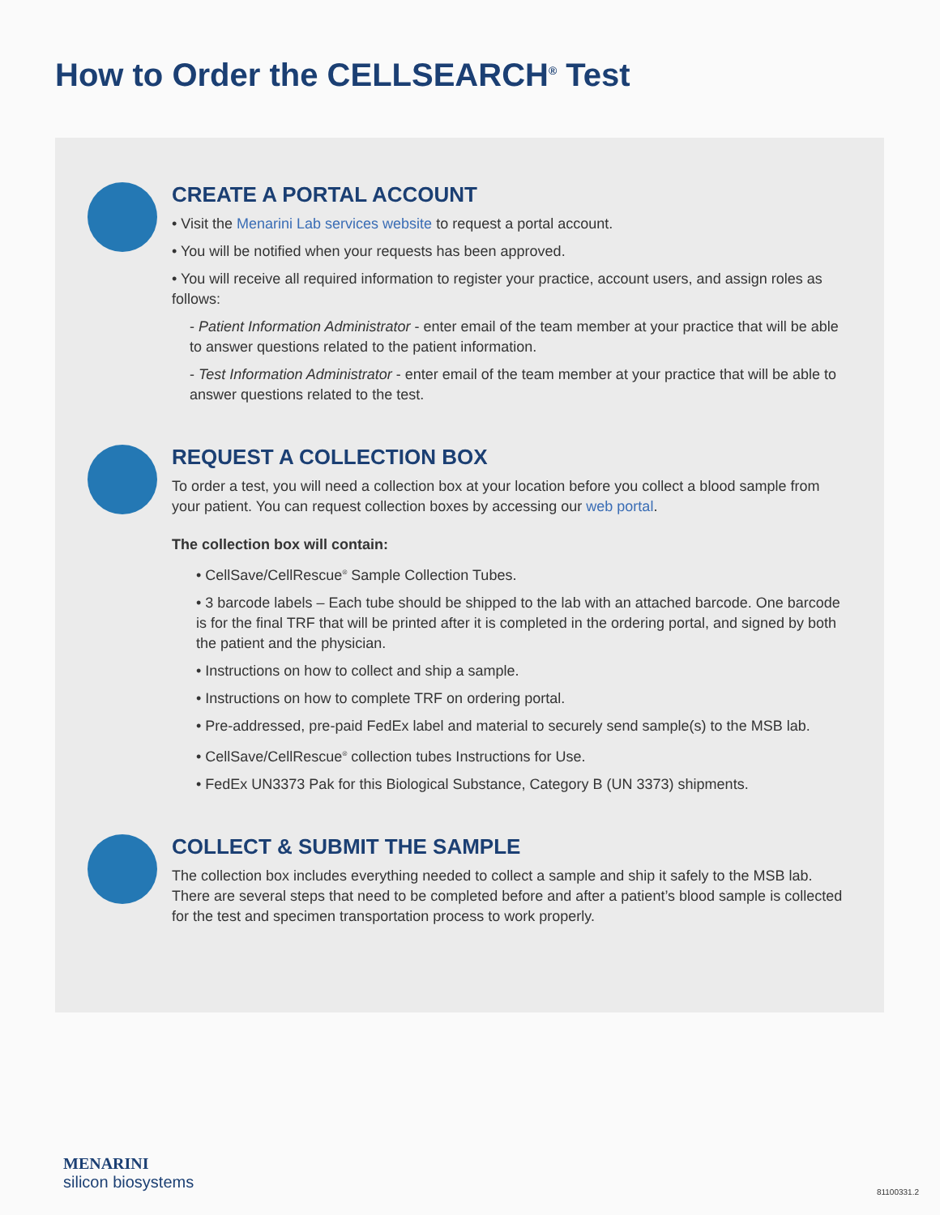How to Order the CELLSEARCH<sup>®</sup> Test
CREATE A PORTAL ACCOUNT
• Visit the Menarini Lab services website to request a portal account.
• You will be notified when your requests has been approved.
• You will receive all required information to register your practice, account users, and assign roles as follows:
- Patient Information Administrator - enter email of the team member at your practice that will be able to answer questions related to the patient information.
- Test Information Administrator - enter email of the team member at your practice that will be able to answer questions related to the test.
REQUEST A COLLECTION BOX
To order a test, you will need a collection box at your location before you collect a blood sample from your patient. You can request collection boxes by accessing our web portal.
The collection box will contain:
• CellSave/CellRescue<sup>®</sup> Sample Collection Tubes.
• 3 barcode labels – Each tube should be shipped to the lab with an attached barcode. One barcode is for the final TRF that will be printed after it is completed in the ordering portal, and signed by both the patient and the physician.
• Instructions on how to collect and ship a sample.
• Instructions on how to complete TRF on ordering portal.
• Pre-addressed, pre-paid FedEx label and material to securely send sample(s) to the MSB lab.
• CellSave/CellRescue<sup>®</sup> collection tubes Instructions for Use.
• FedEx UN3373 Pak for this Biological Substance, Category B (UN 3373) shipments.
COLLECT & SUBMIT THE SAMPLE
The collection box includes everything needed to collect a sample and ship it safely to the MSB lab. There are several steps that need to be completed before and after a patient’s blood sample is collected for the test and specimen transportation process to work properly.
MENARINI
silicon biosystems
81100331.2